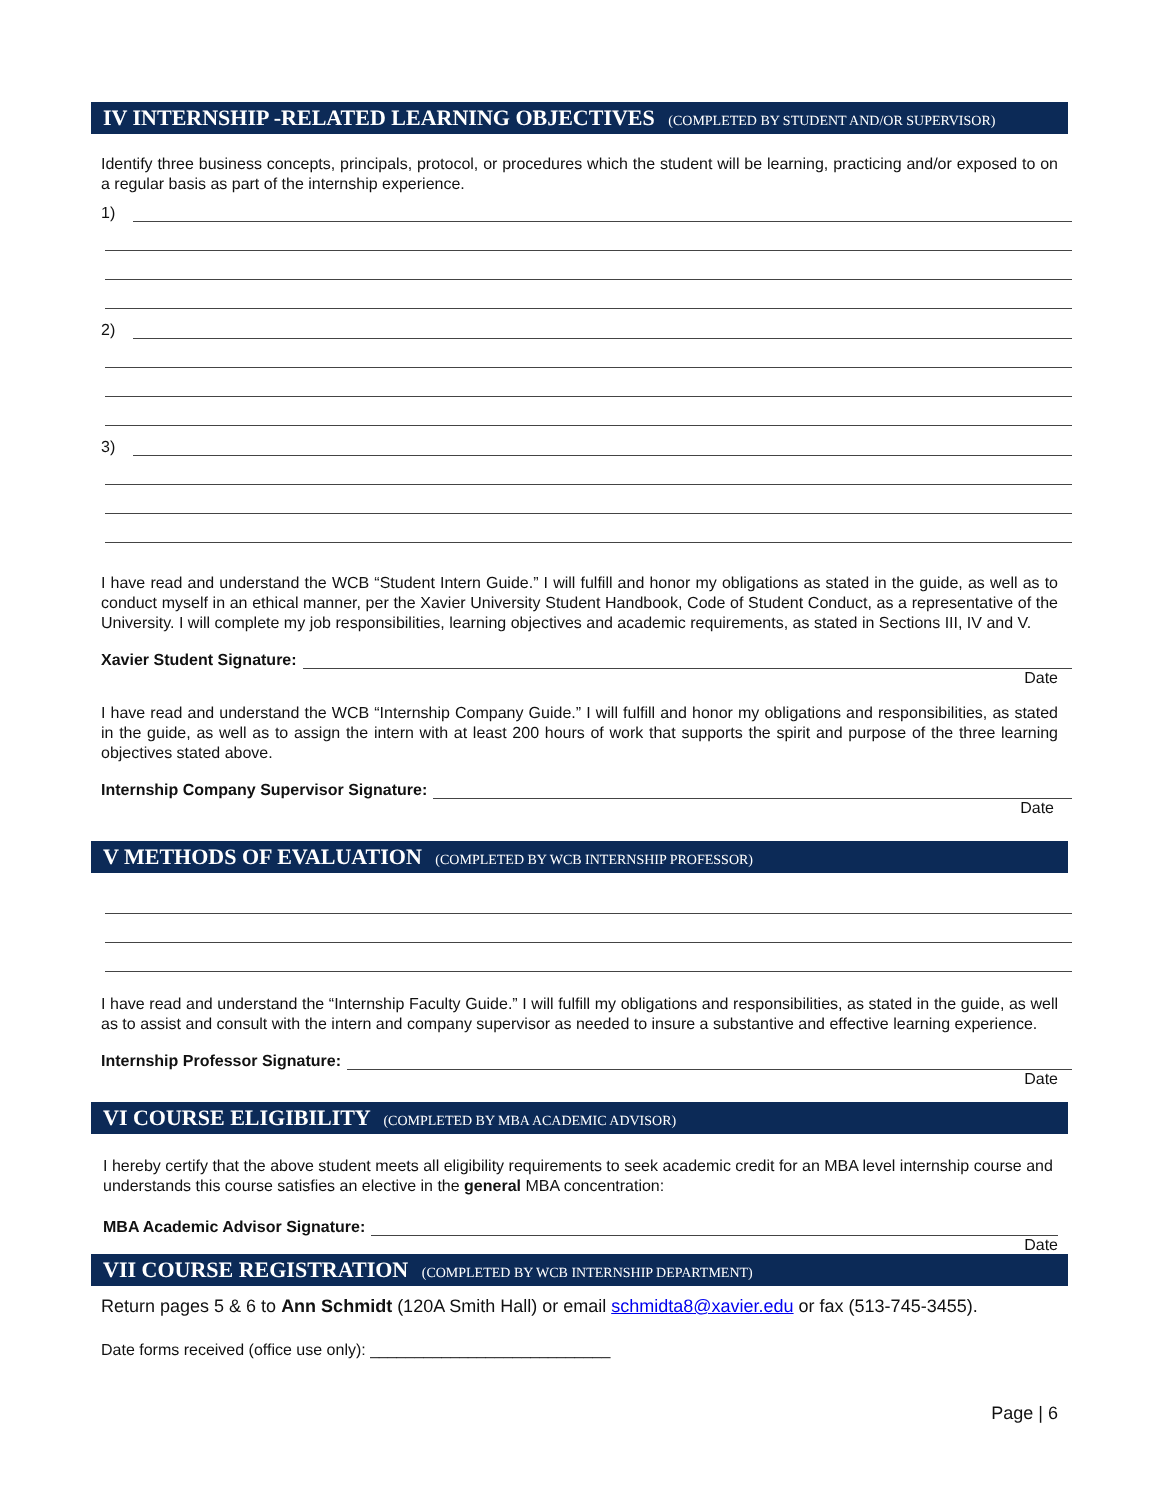IV INTERNSHIP -RELATED LEARNING OBJECTIVES (COMPLETED BY STUDENT AND/OR SUPERVISOR)
Identify three business concepts, principals, protocol, or procedures which the student will be learning, practicing and/or exposed to on a regular basis as part of the internship experience.
1)
2)
3)
I have read and understand the WCB “Student Intern Guide.” I will fulfill and honor my obligations as stated in the guide, as well as to conduct myself in an ethical manner, per the Xavier University Student Handbook, Code of Student Conduct, as a representative of the University. I will complete my job responsibilities, learning objectives and academic requirements, as stated in Sections III, IV and V.
Xavier Student Signature:
Date
I have read and understand the WCB “Internship Company Guide.” I will fulfill and honor my obligations and responsibilities, as stated in the guide, as well as to assign the intern with at least 200 hours of work that supports the spirit and purpose of the three learning objectives stated above.
Internship Company Supervisor Signature:
Date
V METHODS OF EVALUATION (COMPLETED BY WCB INTERNSHIP PROFESSOR)
I have read and understand the “Internship Faculty Guide.” I will fulfill my obligations and responsibilities, as stated in the guide, as well as to assist and consult with the intern and company supervisor as needed to insure a substantive and effective learning experience.
Internship Professor Signature:
Date
VI COURSE ELIGIBILITY (COMPLETED BY MBA ACADEMIC ADVISOR)
I hereby certify that the above student meets all eligibility requirements to seek academic credit for an MBA level internship course and understands this course satisfies an elective in the general MBA concentration:
MBA Academic Advisor Signature:
Date
VII COURSE REGISTRATION (COMPLETED BY WCB INTERNSHIP DEPARTMENT)
Return pages 5 & 6 to Ann Schmidt (120A Smith Hall) or email schmidta8@xavier.edu or fax (513-745-3455).
Date forms received (office use only): ___________________________
Page | 6